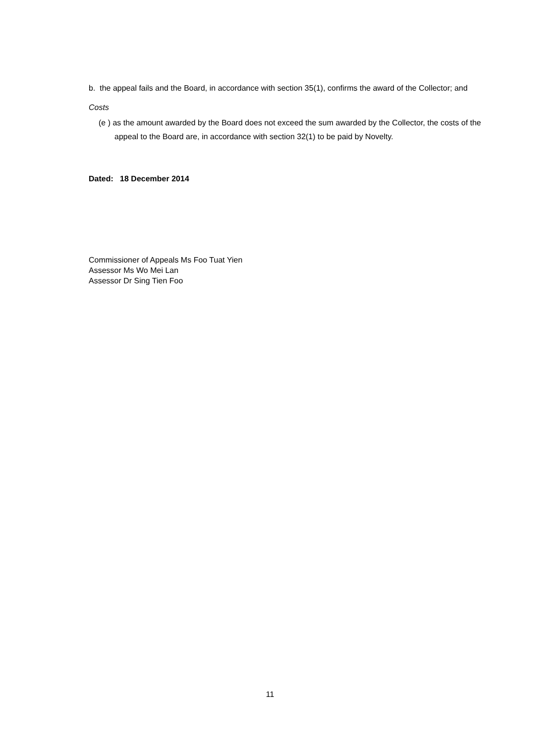b. the appeal fails and the Board, in accordance with section 35(1), confirms the award of the Collector; and
Costs
(e ) as the amount awarded by the Board does not exceed the sum awarded by the Collector, the costs of the appeal to the Board are, in accordance with section 32(1) to be paid by Novelty.
Dated: 18 December 2014
Commissioner of Appeals Ms Foo Tuat Yien
Assessor Ms Wo Mei Lan
Assessor Dr Sing Tien Foo
11